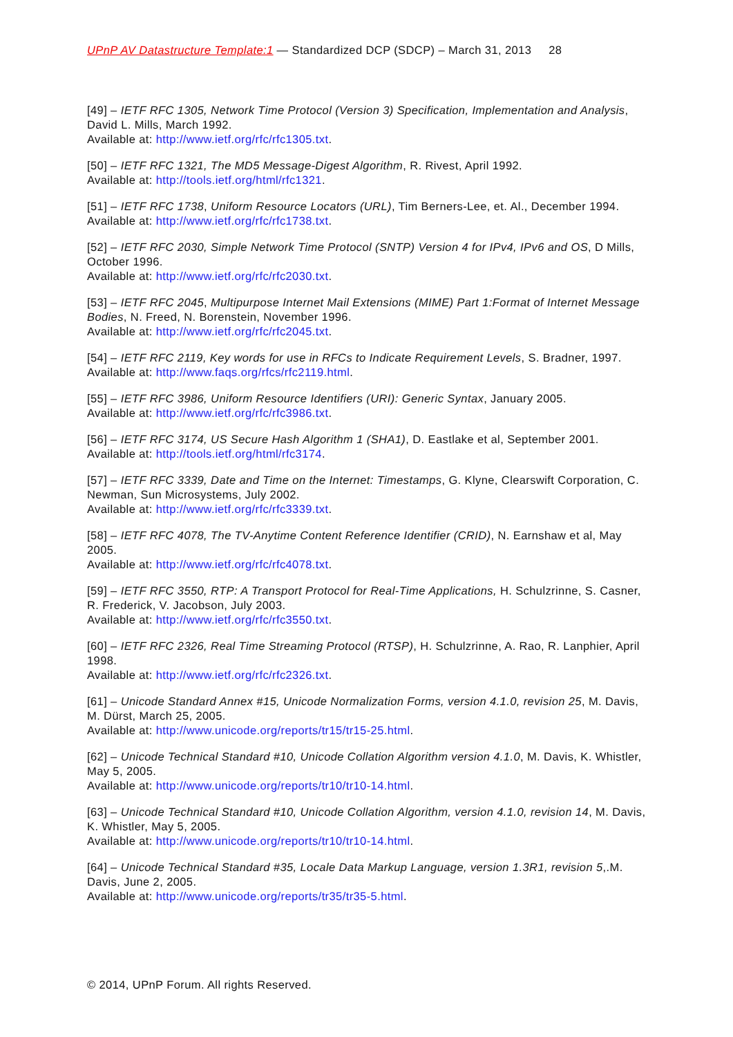UPnP AV Datastructure Template:1 — Standardized DCP (SDCP) – March 31, 2013 28
[49] – IETF RFC 1305, Network Time Protocol (Version 3) Specification, Implementation and Analysis, David L. Mills, March 1992.
Available at: http://www.ietf.org/rfc/rfc1305.txt.
[50] – IETF RFC 1321, The MD5 Message-Digest Algorithm, R. Rivest, April 1992.
Available at: http://tools.ietf.org/html/rfc1321.
[51] – IETF RFC 1738, Uniform Resource Locators (URL), Tim Berners-Lee, et. Al., December 1994.
Available at: http://www.ietf.org/rfc/rfc1738.txt.
[52] – IETF RFC 2030, Simple Network Time Protocol (SNTP) Version 4 for IPv4, IPv6 and OS, D Mills, October 1996.
Available at: http://www.ietf.org/rfc/rfc2030.txt.
[53] – IETF RFC 2045, Multipurpose Internet Mail Extensions (MIME) Part 1:Format of Internet Message Bodies, N. Freed, N. Borenstein, November 1996.
Available at: http://www.ietf.org/rfc/rfc2045.txt.
[54] – IETF RFC 2119, Key words for use in RFCs to Indicate Requirement Levels, S. Bradner, 1997.
Available at: http://www.faqs.org/rfcs/rfc2119.html.
[55] – IETF RFC 3986, Uniform Resource Identifiers (URI): Generic Syntax, January 2005.
Available at: http://www.ietf.org/rfc/rfc3986.txt.
[56] – IETF RFC 3174, US Secure Hash Algorithm 1 (SHA1), D. Eastlake et al, September 2001.
Available at: http://tools.ietf.org/html/rfc3174.
[57] – IETF RFC 3339, Date and Time on the Internet: Timestamps, G. Klyne, Clearswift Corporation, C. Newman, Sun Microsystems, July 2002.
Available at: http://www.ietf.org/rfc/rfc3339.txt.
[58] – IETF RFC 4078, The TV-Anytime Content Reference Identifier (CRID), N. Earnshaw et al, May 2005.
Available at: http://www.ietf.org/rfc/rfc4078.txt.
[59] – IETF RFC 3550, RTP: A Transport Protocol for Real-Time Applications, H. Schulzrinne, S. Casner, R. Frederick, V. Jacobson, July 2003.
Available at: http://www.ietf.org/rfc/rfc3550.txt.
[60] – IETF RFC 2326, Real Time Streaming Protocol (RTSP), H. Schulzrinne, A. Rao, R. Lanphier, April 1998.
Available at: http://www.ietf.org/rfc/rfc2326.txt.
[61] – Unicode Standard Annex #15, Unicode Normalization Forms, version 4.1.0, revision 25, M. Davis, M. Dürst, March 25, 2005.
Available at: http://www.unicode.org/reports/tr15/tr15-25.html.
[62] – Unicode Technical Standard #10, Unicode Collation Algorithm version 4.1.0, M. Davis, K. Whistler, May 5, 2005.
Available at: http://www.unicode.org/reports/tr10/tr10-14.html.
[63] – Unicode Technical Standard #10, Unicode Collation Algorithm, version 4.1.0, revision 14, M. Davis, K. Whistler, May 5, 2005.
Available at: http://www.unicode.org/reports/tr10/tr10-14.html.
[64] – Unicode Technical Standard #35, Locale Data Markup Language, version 1.3R1, revision 5,.M. Davis, June 2, 2005.
Available at: http://www.unicode.org/reports/tr35/tr35-5.html.
© 2014, UPnP Forum. All rights Reserved.